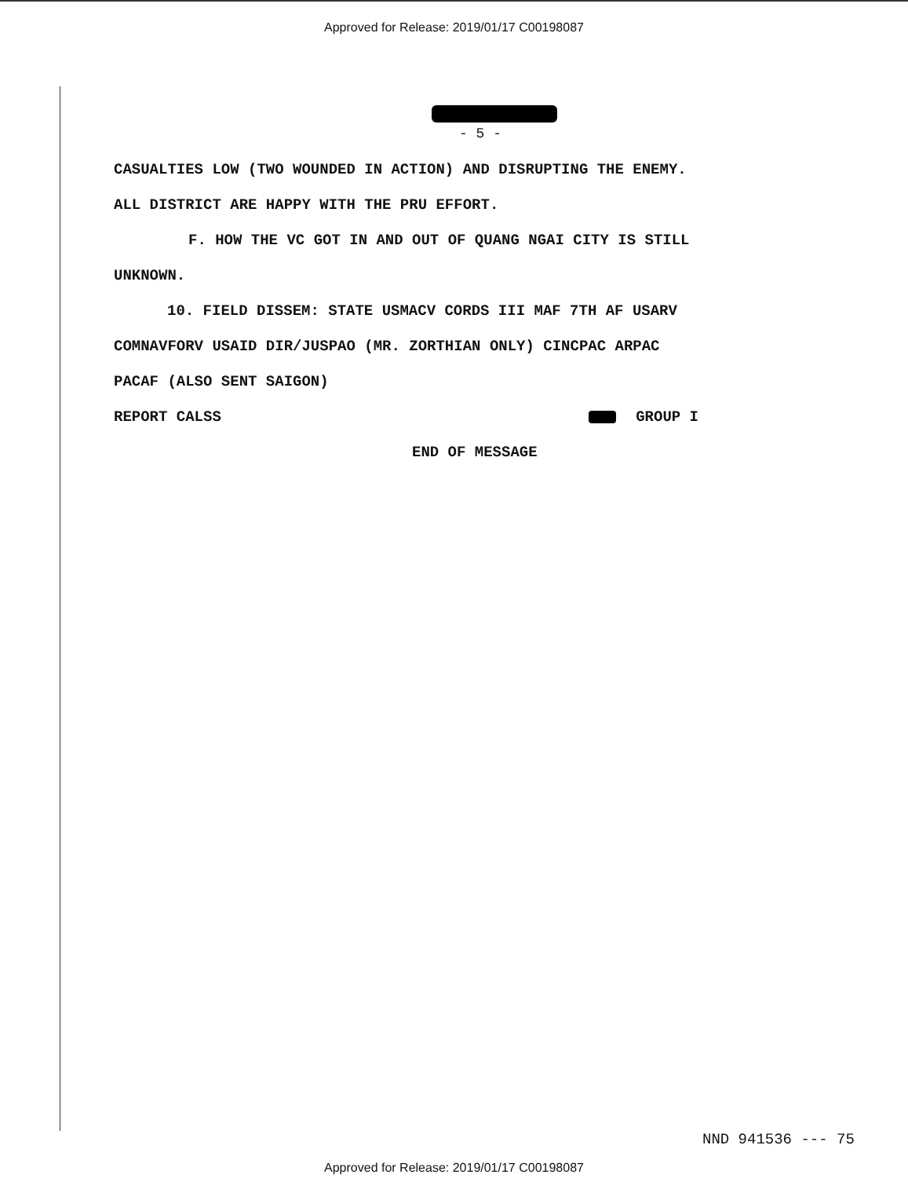Approved for Release: 2019/01/17 C00198087
- 5 -
CASUALTIES LOW (TWO WOUNDED IN ACTION) AND DISRUPTING THE ENEMY.
ALL DISTRICT ARE HAPPY WITH THE PRU EFFORT.
F. HOW THE VC GOT IN AND OUT OF QUANG NGAI CITY IS STILL
UNKNOWN.
10. FIELD DISSEM: STATE USMACV CORDS III MAF 7TH AF USARV
COMNAVFORV USAID DIR/JUSPAO (MR. ZORTHIAN ONLY) CINCPAC ARPAC
PACAF (ALSO SENT SAIGON)
REPORT CALSS GROUP I
END OF MESSAGE
NND 941536 --- 75
Approved for Release: 2019/01/17 C00198087